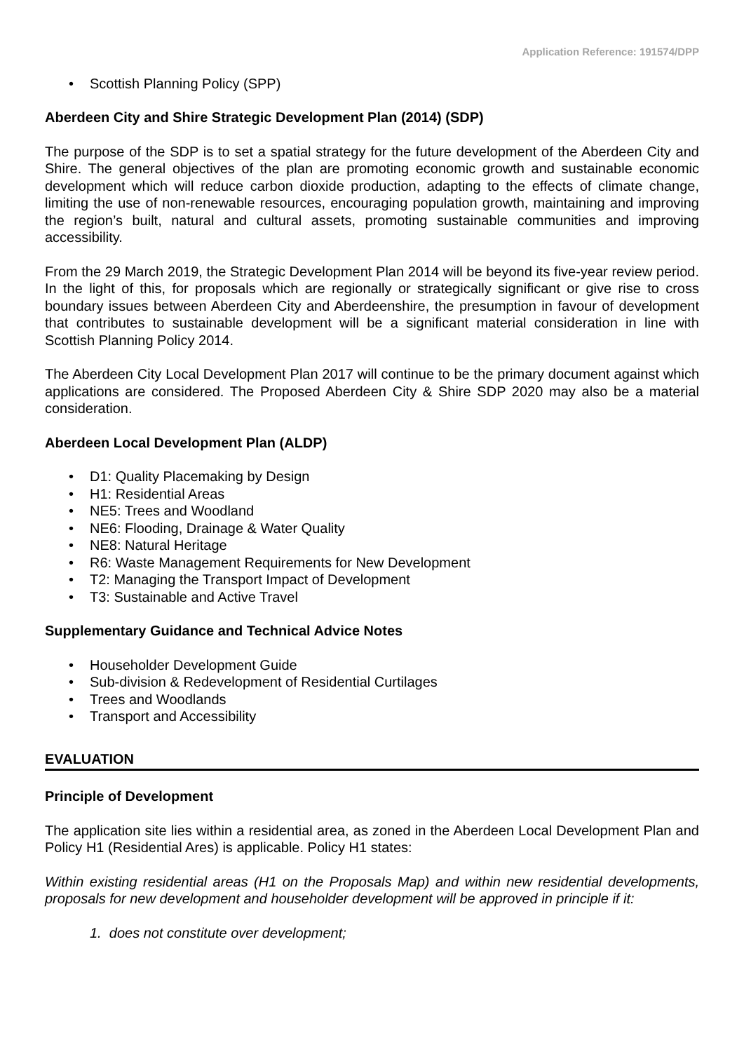Application Reference: 191574/DPP
• Scottish Planning Policy (SPP)
Aberdeen City and Shire Strategic Development Plan (2014) (SDP)
The purpose of the SDP is to set a spatial strategy for the future development of the Aberdeen City and Shire. The general objectives of the plan are promoting economic growth and sustainable economic development which will reduce carbon dioxide production, adapting to the effects of climate change, limiting the use of non-renewable resources, encouraging population growth, maintaining and improving the region’s built, natural and cultural assets, promoting sustainable communities and improving accessibility.
From the 29 March 2019, the Strategic Development Plan 2014 will be beyond its five-year review period. In the light of this, for proposals which are regionally or strategically significant or give rise to cross boundary issues between Aberdeen City and Aberdeenshire, the presumption in favour of development that contributes to sustainable development will be a significant material consideration in line with Scottish Planning Policy 2014.
The Aberdeen City Local Development Plan 2017 will continue to be the primary document against which applications are considered. The Proposed Aberdeen City & Shire SDP 2020 may also be a material consideration.
Aberdeen Local Development Plan (ALDP)
• D1: Quality Placemaking by Design
• H1: Residential Areas
• NE5: Trees and Woodland
• NE6: Flooding, Drainage & Water Quality
• NE8: Natural Heritage
• R6: Waste Management Requirements for New Development
• T2: Managing the Transport Impact of Development
• T3: Sustainable and Active Travel
Supplementary Guidance and Technical Advice Notes
• Householder Development Guide
• Sub-division & Redevelopment of Residential Curtilages
• Trees and Woodlands
• Transport and Accessibility
EVALUATION
Principle of Development
The application site lies within a residential area, as zoned in the Aberdeen Local Development Plan and Policy H1 (Residential Ares) is applicable. Policy H1 states:
Within existing residential areas (H1 on the Proposals Map) and within new residential developments, proposals for new development and householder development will be approved in principle if it:
1. does not constitute over development;